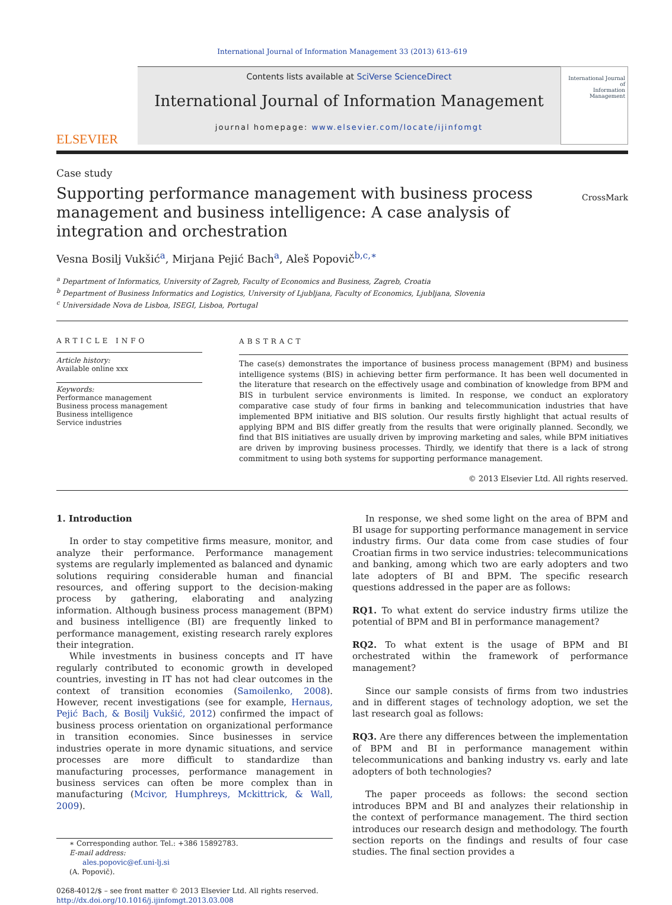International Journal of Information Management 33 (2013) 613–619
ELSEVIER
Contents lists available at SciVerse ScienceDirect
International Journal of Information Management
journal homepage: www.elsevier.com/locate/ijinfomgt
International Journal of
Information
Management
Case study
Supporting performance management with business process management and business intelligence: A case analysis of integration and orchestration
CrossMark
Vesna Bosilj Vukšić<sup>a</sup>, Mirjana Pejić Bach<sup>a</sup>, Aleš Popovič<sup>b,c,∗</sup>
<sup>a</sup> Department of Informatics, University of Zagreb, Faculty of Economics and Business, Zagreb, Croatia
<sup>b</sup> Department of Business Informatics and Logistics, University of Ljubljana, Faculty of Economics, Ljubljana, Slovenia
<sup>c</sup> Universidade Nova de Lisboa, ISEGI, Lisboa, Portugal
ARTICLE INFO
Article history:
Available online xxx
Keywords:
Performance management
Business process management
Business intelligence
Service industries
ABSTRACT
The case(s) demonstrates the importance of business process management (BPM) and business intelligence systems (BIS) in achieving better firm performance. It has been well documented in the literature that research on the effectively usage and combination of knowledge from BPM and BIS in turbulent service environments is limited. In response, we conduct an exploratory comparative case study of four firms in banking and telecommunication industries that have implemented BPM initiative and BIS solution. Our results firstly highlight that actual results of applying BPM and BIS differ greatly from the results that were originally planned. Secondly, we find that BIS initiatives are usually driven by improving marketing and sales, while BPM initiatives are driven by improving business processes. Thirdly, we identify that there is a lack of strong commitment to using both systems for supporting performance management.
© 2013 Elsevier Ltd. All rights reserved.
1. Introduction
In order to stay competitive firms measure, monitor, and analyze their performance. Performance management systems are regularly implemented as balanced and dynamic solutions requiring considerable human and financial resources, and offering support to the decision-making process by gathering, elaborating and analyzing information. Although business process management (BPM) and business intelligence (BI) are frequently linked to performance management, existing research rarely explores their integration.
While investments in business concepts and IT have regularly contributed to economic growth in developed countries, investing in IT has not had clear outcomes in the context of transition economies (Samoilenko, 2008). However, recent investigations (see for example, Hernaus, Pejić Bach, & Bosilj Vukšić, 2012) confirmed the impact of business process orientation on organizational performance in transition economies. Since businesses in service industries operate in more dynamic situations, and service processes are more difficult to standardize than manufacturing processes, performance management in business services can often be more complex than in manufacturing (Mcivor, Humphreys, Mckittrick, & Wall, 2009).
∗ Corresponding author. Tel.: +386 15892783.
E-mail address:
ales.popovic@ef.uni-lj.si
(A. Popovič).
0268-4012/$ – see front matter © 2013 Elsevier Ltd. All rights reserved.
http://dx.doi.org/10.1016/j.ijinfomgt.2013.03.008
In response, we shed some light on the area of BPM and BI usage for supporting performance management in service industry firms. Our data come from case studies of four Croatian firms in two service industries: telecommunications and banking, among which two are early adopters and two late adopters of BI and BPM. The specific research questions addressed in the paper are as follows:
RQ1. To what extent do service industry firms utilize the potential of BPM and BI in performance management?
RQ2. To what extent is the usage of BPM and BI orchestrated within the framework of performance management?
Since our sample consists of firms from two industries and in different stages of technology adoption, we set the last research goal as follows:
RQ3. Are there any differences between the implementation of BPM and BI in performance management within telecommunications and banking industry vs. early and late adopters of both technologies?
The paper proceeds as follows: the second section introduces BPM and BI and analyzes their relationship in the context of performance management. The third section introduces our research design and methodology. The fourth section reports on the findings and results of four case studies. The final section provides a